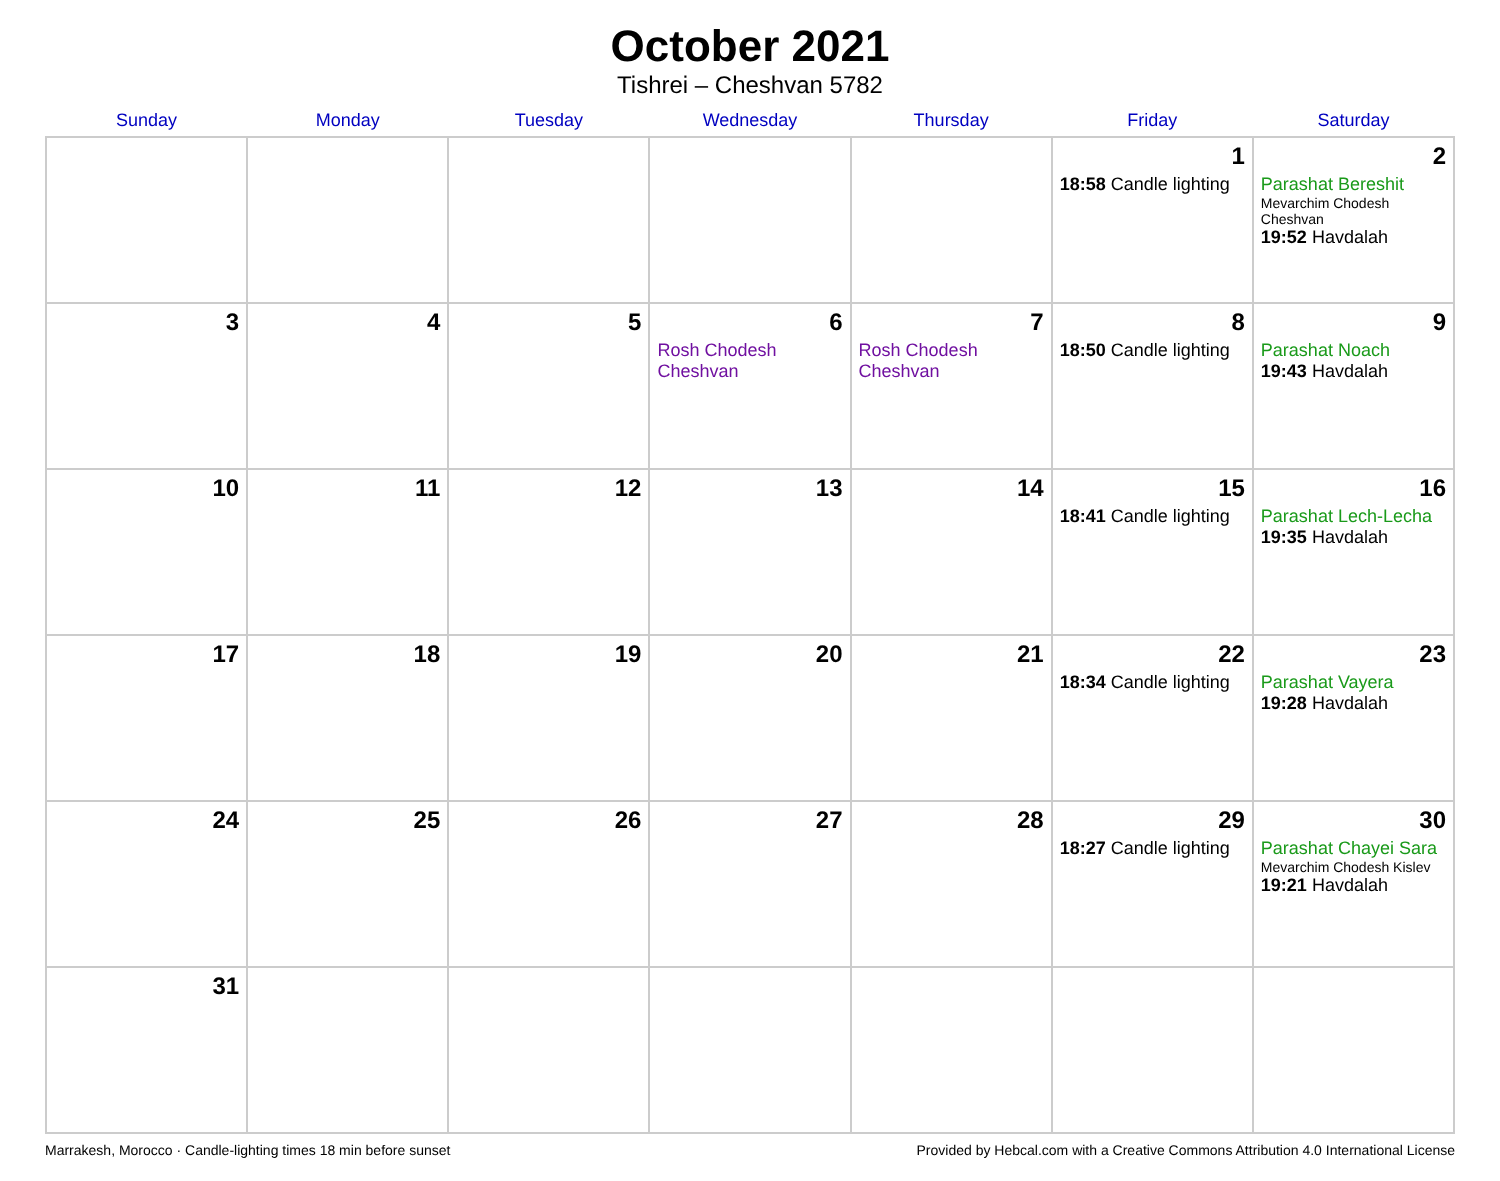October 2021
Tishrei – Cheshvan 5782
| Sunday | Monday | Tuesday | Wednesday | Thursday | Friday | Saturday |
| --- | --- | --- | --- | --- | --- | --- |
| | | | | | 1 18:58 Candle lighting | 2 Parashat Bereshit Mevarchim Chodesh Cheshvan 19:52 Havdalah |
| 3 | 4 | 5 | 6 Rosh Chodesh Cheshvan | 7 Rosh Chodesh Cheshvan | 8 18:50 Candle lighting | 9 Parashat Noach 19:43 Havdalah |
| 10 | 11 | 12 | 13 | 14 | 15 18:41 Candle lighting | 16 Parashat Lech-Lecha 19:35 Havdalah |
| 17 | 18 | 19 | 20 | 21 | 22 18:34 Candle lighting | 23 Parashat Vayera 19:28 Havdalah |
| 24 | 25 | 26 | 27 | 28 | 29 18:27 Candle lighting | 30 Parashat Chayei Sara Mevarchim Chodesh Kislev 19:21 Havdalah |
| 31 | | | | | | |
Marrakesh, Morocco · Candle-lighting times 18 min before sunset Provided by Hebcal.com with a Creative Commons Attribution 4.0 International License